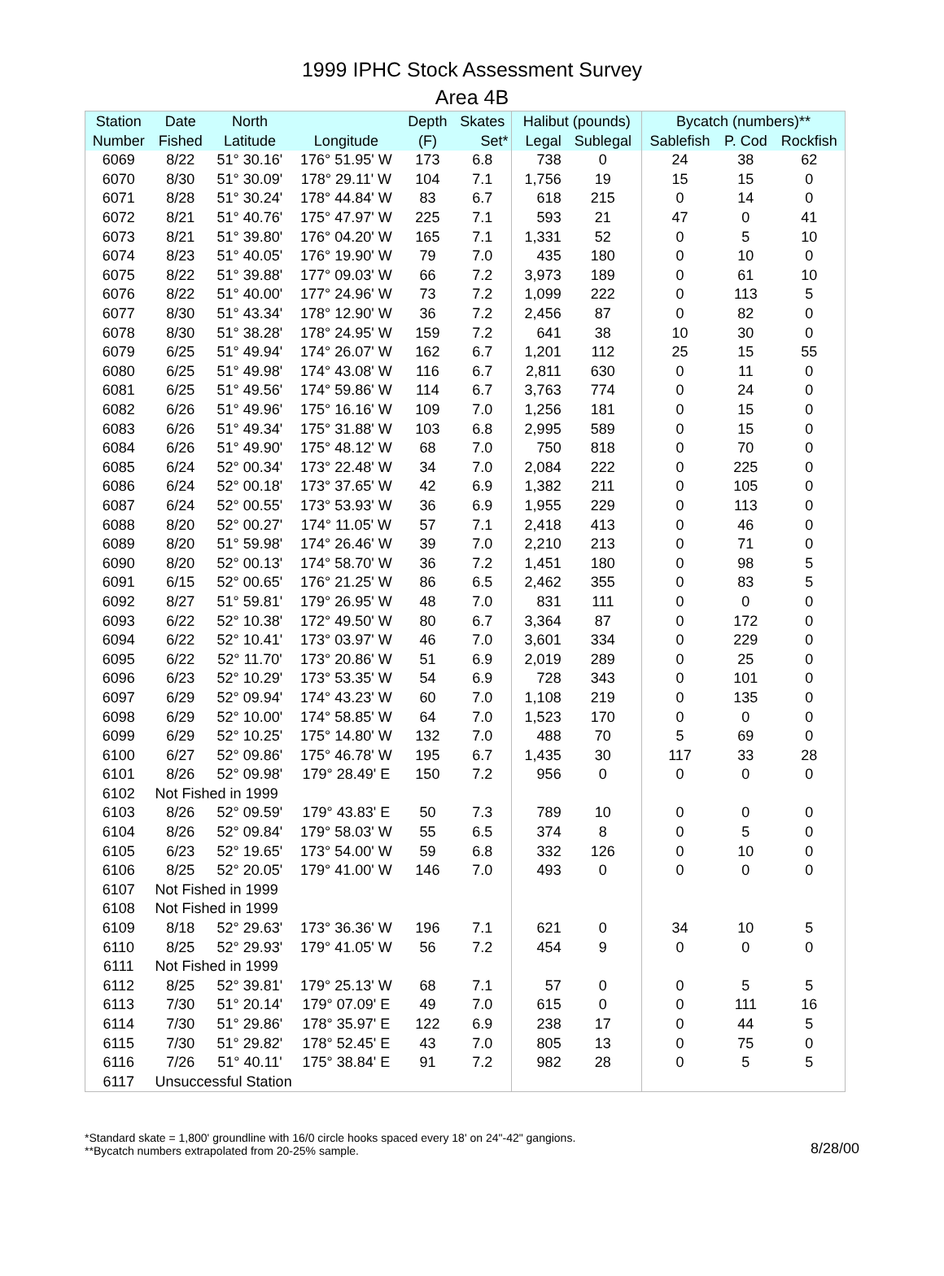1999 IPHC Stock Assessment Survey
Area 4B
| Station | Date | North | | Depth | Skates | Halibut (pounds) | | Bycatch (numbers)** | | |
| --- | --- | --- | --- | --- | --- | --- | --- | --- | --- | --- |
| Number | Fished | Latitude | Longitude | (F) | Set* | Legal | Sublegal | Sablefish | P. Cod | Rockfish |
| 6069 | 8/22 | 51° 30.16' | 176° 51.95' W | 173 | 6.8 | 738 | 0 | 24 | 38 | 62 |
| 6070 | 8/30 | 51° 30.09' | 178° 29.11' W | 104 | 7.1 | 1,756 | 19 | 15 | 15 | 0 |
| 6071 | 8/28 | 51° 30.24' | 178° 44.84' W | 83 | 6.7 | 618 | 215 | 0 | 14 | 0 |
| 6072 | 8/21 | 51° 40.76' | 175° 47.97' W | 225 | 7.1 | 593 | 21 | 47 | 0 | 41 |
| 6073 | 8/21 | 51° 39.80' | 176° 04.20' W | 165 | 7.1 | 1,331 | 52 | 0 | 5 | 10 |
| 6074 | 8/23 | 51° 40.05' | 176° 19.90' W | 79 | 7.0 | 435 | 180 | 0 | 10 | 0 |
| 6075 | 8/22 | 51° 39.88' | 177° 09.03' W | 66 | 7.2 | 3,973 | 189 | 0 | 61 | 10 |
| 6076 | 8/22 | 51° 40.00' | 177° 24.96' W | 73 | 7.2 | 1,099 | 222 | 0 | 113 | 5 |
| 6077 | 8/30 | 51° 43.34' | 178° 12.90' W | 36 | 7.2 | 2,456 | 87 | 0 | 82 | 0 |
| 6078 | 8/30 | 51° 38.28' | 178° 24.95' W | 159 | 7.2 | 641 | 38 | 10 | 30 | 0 |
| 6079 | 6/25 | 51° 49.94' | 174° 26.07' W | 162 | 6.7 | 1,201 | 112 | 25 | 15 | 55 |
| 6080 | 6/25 | 51° 49.98' | 174° 43.08' W | 116 | 6.7 | 2,811 | 630 | 0 | 11 | 0 |
| 6081 | 6/25 | 51° 49.56' | 174° 59.86' W | 114 | 6.7 | 3,763 | 774 | 0 | 24 | 0 |
| 6082 | 6/26 | 51° 49.96' | 175° 16.16' W | 109 | 7.0 | 1,256 | 181 | 0 | 15 | 0 |
| 6083 | 6/26 | 51° 49.34' | 175° 31.88' W | 103 | 6.8 | 2,995 | 589 | 0 | 15 | 0 |
| 6084 | 6/26 | 51° 49.90' | 175° 48.12' W | 68 | 7.0 | 750 | 818 | 0 | 70 | 0 |
| 6085 | 6/24 | 52° 00.34' | 173° 22.48' W | 34 | 7.0 | 2,084 | 222 | 0 | 225 | 0 |
| 6086 | 6/24 | 52° 00.18' | 173° 37.65' W | 42 | 6.9 | 1,382 | 211 | 0 | 105 | 0 |
| 6087 | 6/24 | 52° 00.55' | 173° 53.93' W | 36 | 6.9 | 1,955 | 229 | 0 | 113 | 0 |
| 6088 | 8/20 | 52° 00.27' | 174° 11.05' W | 57 | 7.1 | 2,418 | 413 | 0 | 46 | 0 |
| 6089 | 8/20 | 51° 59.98' | 174° 26.46' W | 39 | 7.0 | 2,210 | 213 | 0 | 71 | 0 |
| 6090 | 8/20 | 52° 00.13' | 174° 58.70' W | 36 | 7.2 | 1,451 | 180 | 0 | 98 | 5 |
| 6091 | 6/15 | 52° 00.65' | 176° 21.25' W | 86 | 6.5 | 2,462 | 355 | 0 | 83 | 5 |
| 6092 | 8/27 | 51° 59.81' | 179° 26.95' W | 48 | 7.0 | 831 | 111 | 0 | 0 | 0 |
| 6093 | 6/22 | 52° 10.38' | 172° 49.50' W | 80 | 6.7 | 3,364 | 87 | 0 | 172 | 0 |
| 6094 | 6/22 | 52° 10.41' | 173° 03.97' W | 46 | 7.0 | 3,601 | 334 | 0 | 229 | 0 |
| 6095 | 6/22 | 52° 11.70' | 173° 20.86' W | 51 | 6.9 | 2,019 | 289 | 0 | 25 | 0 |
| 6096 | 6/23 | 52° 10.29' | 173° 53.35' W | 54 | 6.9 | 728 | 343 | 0 | 101 | 0 |
| 6097 | 6/29 | 52° 09.94' | 174° 43.23' W | 60 | 7.0 | 1,108 | 219 | 0 | 135 | 0 |
| 6098 | 6/29 | 52° 10.00' | 174° 58.85' W | 64 | 7.0 | 1,523 | 170 | 0 | 0 | 0 |
| 6099 | 6/29 | 52° 10.25' | 175° 14.80' W | 132 | 7.0 | 488 | 70 | 5 | 69 | 0 |
| 6100 | 6/27 | 52° 09.86' | 175° 46.78' W | 195 | 6.7 | 1,435 | 30 | 117 | 33 | 28 |
| 6101 | 8/26 | 52° 09.98' | 179° 28.49' E | 150 | 7.2 | 956 | 0 | 0 | 0 | 0 |
| 6102 | Not Fished in 1999 | | | | | | | | | |
| 6103 | 8/26 | 52° 09.59' | 179° 43.83' E | 50 | 7.3 | 789 | 10 | 0 | 0 | 0 |
| 6104 | 8/26 | 52° 09.84' | 179° 58.03' W | 55 | 6.5 | 374 | 8 | 0 | 5 | 0 |
| 6105 | 6/23 | 52° 19.65' | 173° 54.00' W | 59 | 6.8 | 332 | 126 | 0 | 10 | 0 |
| 6106 | 8/25 | 52° 20.05' | 179° 41.00' W | 146 | 7.0 | 493 | 0 | 0 | 0 | 0 |
| 6107 | Not Fished in 1999 | | | | | | | | | |
| 6108 | Not Fished in 1999 | | | | | | | | | |
| 6109 | 8/18 | 52° 29.63' | 173° 36.36' W | 196 | 7.1 | 621 | 0 | 34 | 10 | 5 |
| 6110 | 8/25 | 52° 29.93' | 179° 41.05' W | 56 | 7.2 | 454 | 9 | 0 | 0 | 0 |
| 6111 | Not Fished in 1999 | | | | | | | | | |
| 6112 | 8/25 | 52° 39.81' | 179° 25.13' W | 68 | 7.1 | 57 | 0 | 0 | 5 | 5 |
| 6113 | 7/30 | 51° 20.14' | 179° 07.09' E | 49 | 7.0 | 615 | 0 | 0 | 111 | 16 |
| 6114 | 7/30 | 51° 29.86' | 178° 35.97' E | 122 | 6.9 | 238 | 17 | 0 | 44 | 5 |
| 6115 | 7/30 | 51° 29.82' | 178° 52.45' E | 43 | 7.0 | 805 | 13 | 0 | 75 | 0 |
| 6116 | 7/26 | 51° 40.11' | 175° 38.84' E | 91 | 7.2 | 982 | 28 | 0 | 5 | 5 |
| 6117 | Unsuccessful Station | | | | | | | | | |
*Standard skate = 1,800' groundline with 16/0 circle hooks spaced every 18' on 24"-42" gangions.
**Bycatch numbers extrapolated from 20-25% sample.
8/28/00